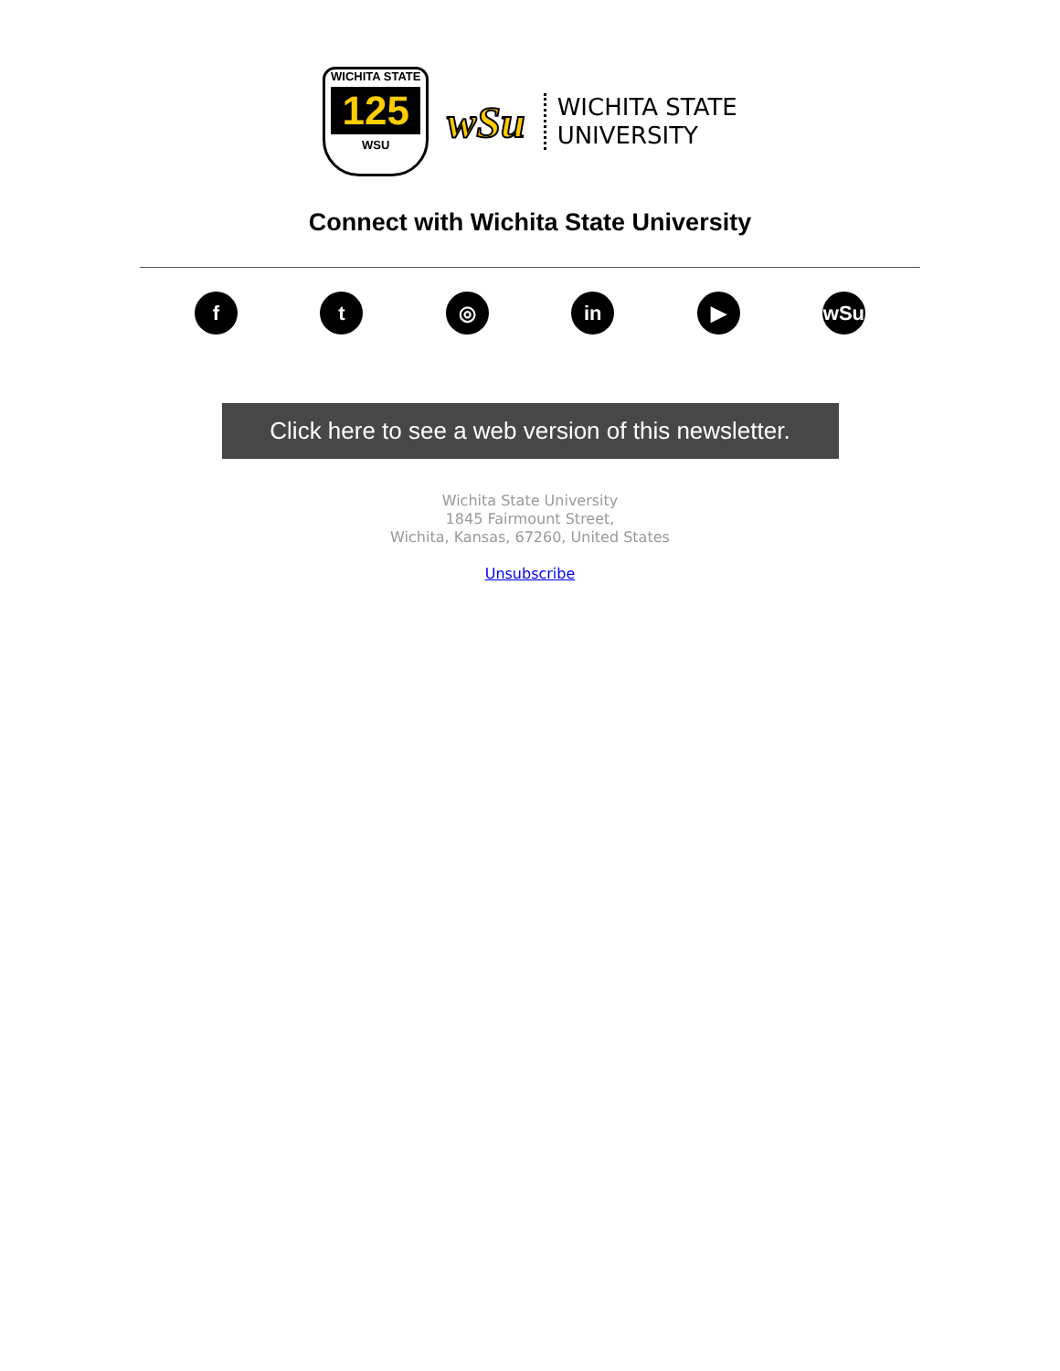WICHITA STATE
125
WSU
wSu
WICHITA STATE
UNIVERSITY
Connect with Wichita State University
f t ◎ in ▶ wSu
Click here to see a web version of this newsletter.
Wichita State University
1845 Fairmount Street,
Wichita, Kansas, 67260, United States
Unsubscribe